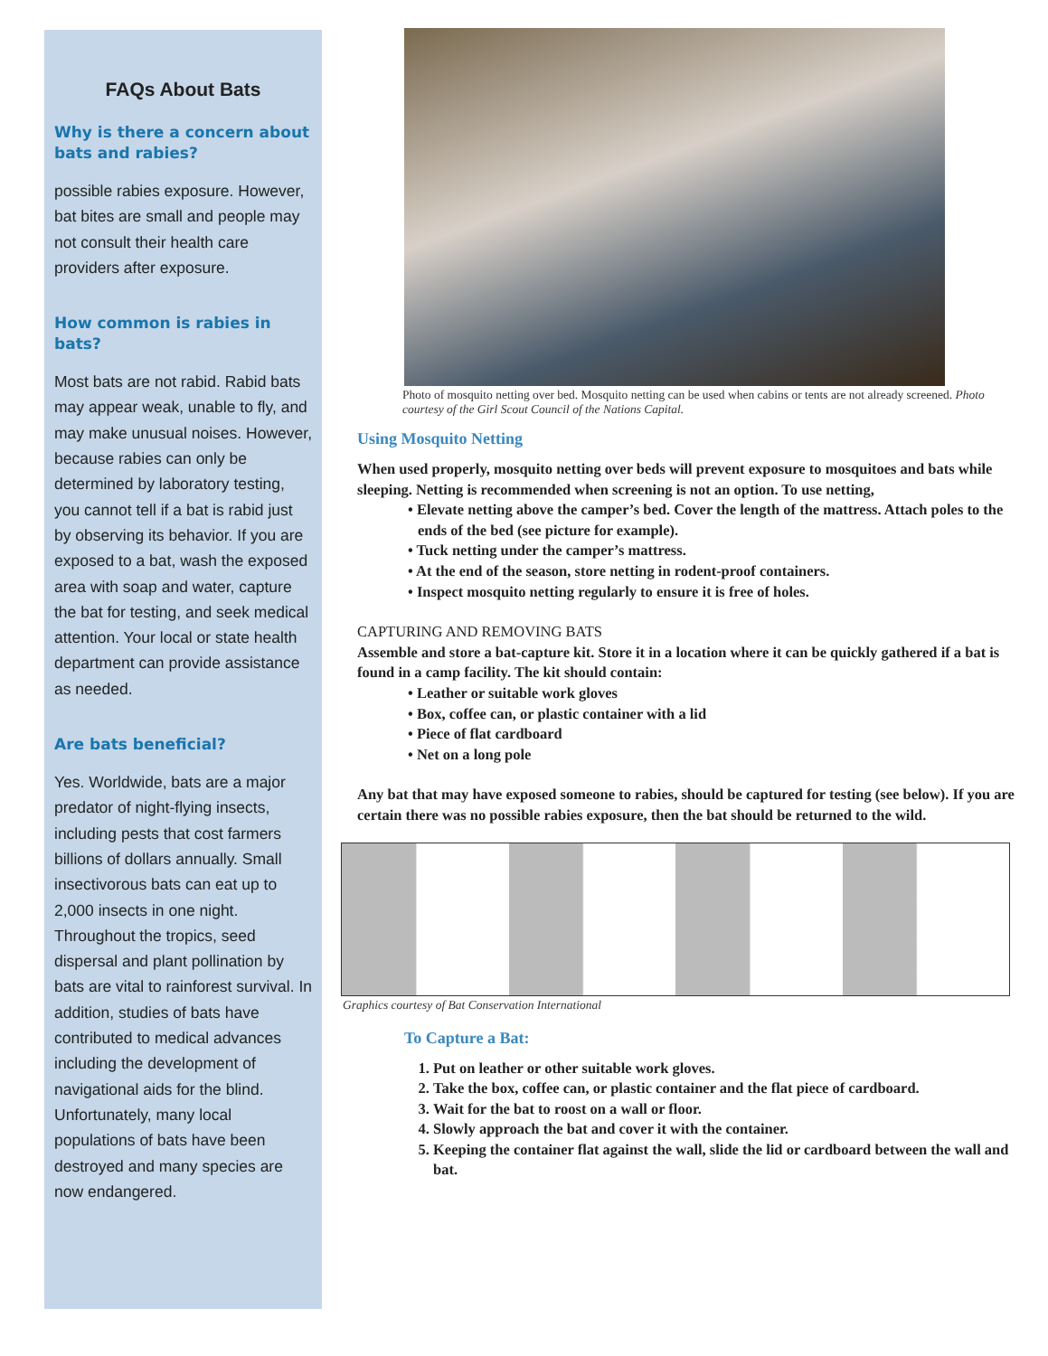FAQs About Bats
Why is there a concern about bats and rabies?
possible rabies exposure. However, bat bites are small and people may not consult their health care providers after exposure.
How common is rabies in bats?
Most bats are not rabid. Rabid bats may appear weak, unable to fly, and may make unusual noises. However, because rabies can only be determined by laboratory testing, you cannot tell if a bat is rabid just by observing its behavior. If you are exposed to a bat, wash the exposed area with soap and water, capture the bat for testing, and seek medical attention. Your local or state health department can provide assistance as needed.
Are bats beneficial?
Yes. Worldwide, bats are a major predator of night-flying insects, including pests that cost farmers billions of dollars annually. Small insectivorous bats can eat up to 2,000 insects in one night. Throughout the tropics, seed dispersal and plant pollination by bats are vital to rainforest survival. In addition, studies of bats have contributed to medical advances including the development of navigational aids for the blind. Unfortunately, many local populations of bats have been destroyed and many species are now endangered.
Photo of mosquito netting over bed. Mosquito netting can be used when cabins or tents are not already screened. Photo courtesy of the Girl Scout Council of the Nations Capital.
Using Mosquito Netting
When used properly, mosquito netting over beds will prevent exposure to mosquitoes and bats while sleeping. Netting is recommended when screening is not an option. To use netting,
• Elevate netting above the camper’s bed. Cover the length of the mattress. Attach poles to the ends of the bed (see picture for example).
• Tuck netting under the camper’s mattress.
• At the end of the season, store netting in rodent-proof containers.
• Inspect mosquito netting regularly to ensure it is free of holes.
CAPTURING AND REMOVING BATS
Assemble and store a bat-capture kit. Store it in a location where it can be quickly gathered if a bat is found in a camp facility. The kit should contain:
• Leather or suitable work gloves
• Box, coffee can, or plastic container with a lid
• Piece of flat cardboard
• Net on a long pole
Any bat that may have exposed someone to rabies, should be captured for testing (see below). If you are certain there was no possible rabies exposure, then the bat should be returned to the wild.
Graphics courtesy of Bat Conservation International
To Capture a Bat:
1. Put on leather or other suitable work gloves.
2. Take the box, coffee can, or plastic container and the flat piece of cardboard.
3. Wait for the bat to roost on a wall or floor.
4. Slowly approach the bat and cover it with the container.
5. Keeping the container flat against the wall, slide the lid or cardboard between the wall and bat.